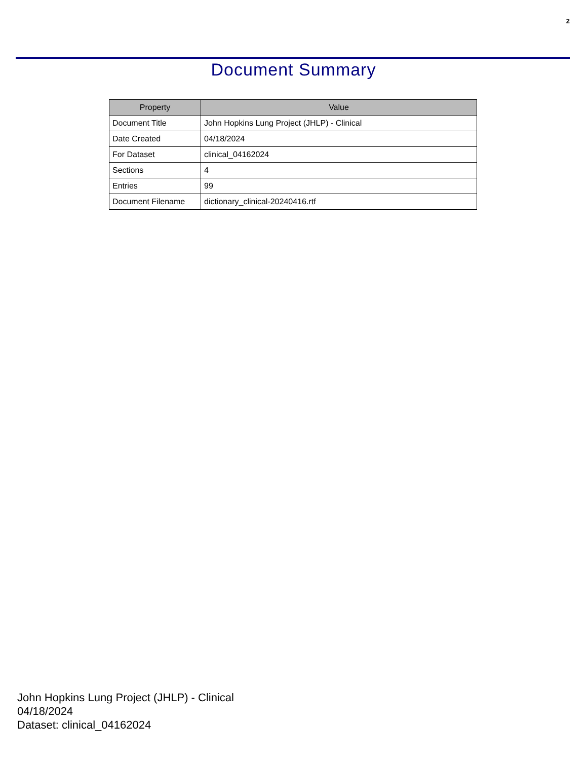2
Document Summary
| Property | Value |
| --- | --- |
| Document Title | John Hopkins Lung Project (JHLP) - Clinical |
| Date Created | 04/18/2024 |
| For Dataset | clinical_04162024 |
| Sections | 4 |
| Entries | 99 |
| Document Filename | dictionary_clinical-20240416.rtf |
John Hopkins Lung Project (JHLP) - Clinical
04/18/2024
Dataset: clinical_04162024